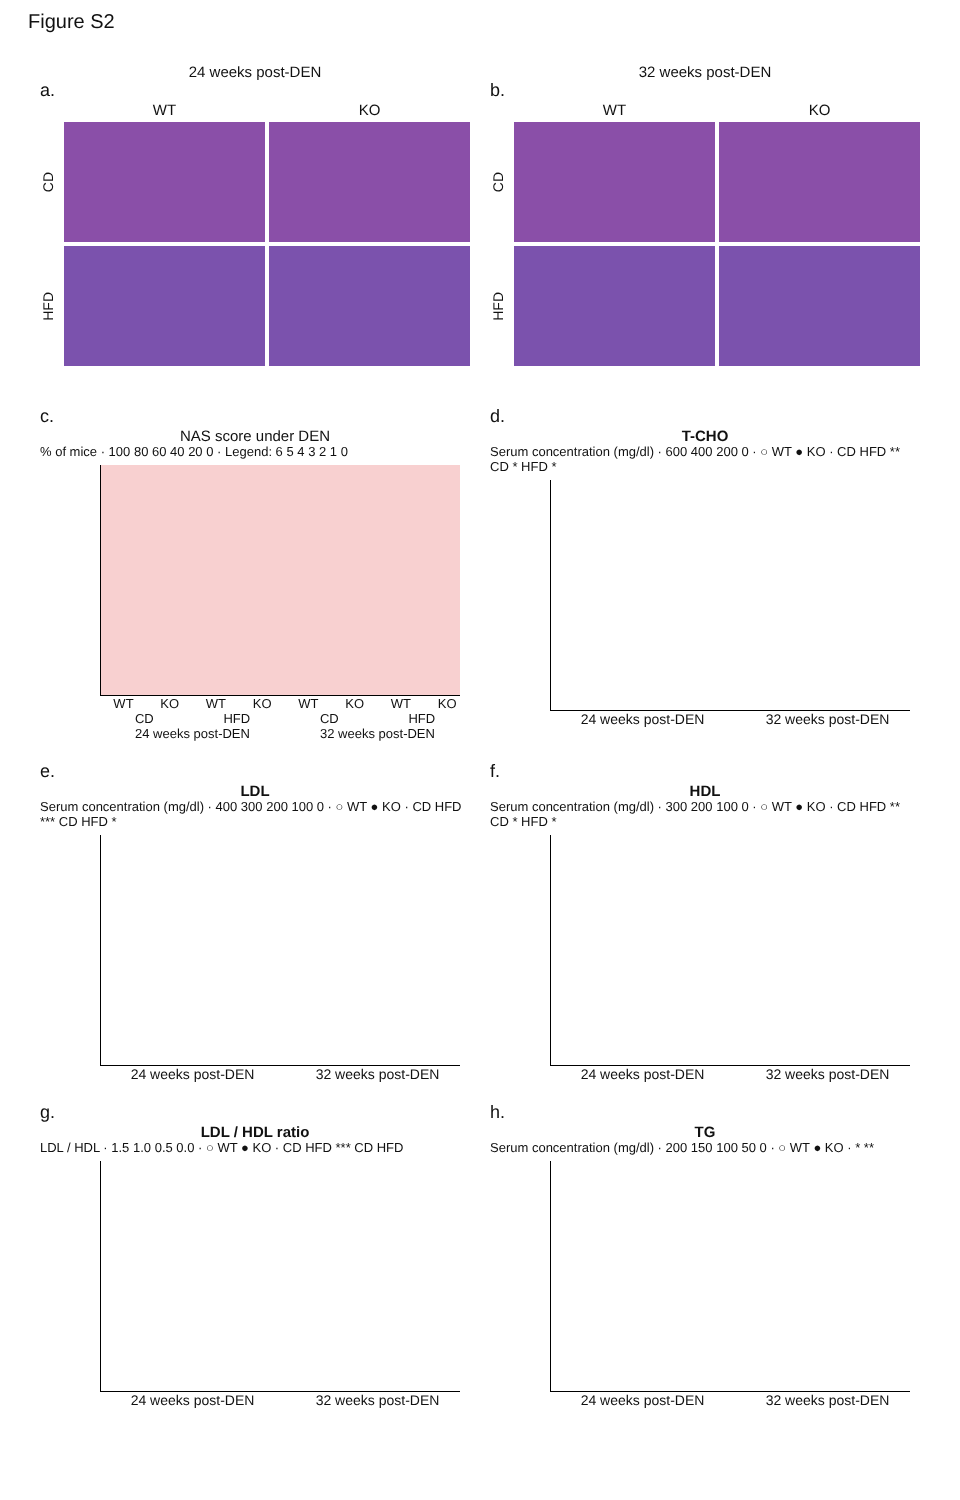Figure S2
24 weeks post-DEN
a.
WT
KO
CD
HFD
32 weeks post-DEN
b.
WT
KO
CD
HFD
c.
NAS score under DEN
% of mice · 100 80 60 40 20 0 · Legend: 6 5 4 3 2 1 0
WT KO WT KO WT KO WT KO
CD HFD CD HFD
24 weeks post-DEN 32 weeks post-DEN
d.
T-CHO
Serum concentration (mg/dl) · 600 400 200 0 · ○ WT ● KO · CD HFD ** CD * HFD *
24 weeks post-DEN 32 weeks post-DEN
e.
LDL
Serum concentration (mg/dl) · 400 300 200 100 0 · ○ WT ● KO · CD HFD *** CD HFD *
24 weeks post-DEN 32 weeks post-DEN
f.
HDL
Serum concentration (mg/dl) · 300 200 100 0 · ○ WT ● KO · CD HFD ** CD * HFD *
24 weeks post-DEN 32 weeks post-DEN
g.
LDL / HDL ratio
LDL / HDL · 1.5 1.0 0.5 0.0 · ○ WT ● KO · CD HFD *** CD HFD
24 weeks post-DEN 32 weeks post-DEN
h.
TG
Serum concentration (mg/dl) · 200 150 100 50 0 · ○ WT ● KO · * **
24 weeks post-DEN 32 weeks post-DEN